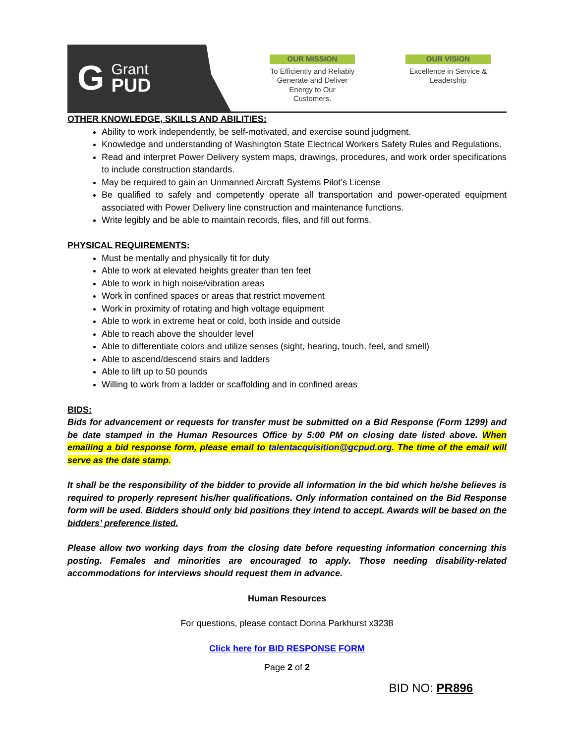G Grant
PUD
OUR MISSION
To Efficiently and Reliably Generate and Deliver Energy to Our Customers.
OUR VISION
Excellence in Service & Leadership
OTHER KNOWLEDGE, SKILLS AND ABILITIES:
Ability to work independently, be self-motivated, and exercise sound judgment.
Knowledge and understanding of Washington State Electrical Workers Safety Rules and Regulations.
Read and interpret Power Delivery system maps, drawings, procedures, and work order specifications to include construction standards.
May be required to gain an Unmanned Aircraft Systems Pilot’s License
Be qualified to safely and competently operate all transportation and power-operated equipment associated with Power Delivery line construction and maintenance functions.
Write legibly and be able to maintain records, files, and fill out forms.
PHYSICAL REQUIREMENTS:
Must be mentally and physically fit for duty
Able to work at elevated heights greater than ten feet
Able to work in high noise/vibration areas
Work in confined spaces or areas that restrict movement
Work in proximity of rotating and high voltage equipment
Able to work in extreme heat or cold, both inside and outside
Able to reach above the shoulder level
Able to differentiate colors and utilize senses (sight, hearing, touch, feel, and smell)
Able to ascend/descend stairs and ladders
Able to lift up to 50 pounds
Willing to work from a ladder or scaffolding and in confined areas
BIDS:
Bids for advancement or requests for transfer must be submitted on a Bid Response (Form 1299) and be date stamped in the Human Resources Office by 5:00 PM on closing date listed above. When emailing a bid response form, please email to talentacquisition@gcpud.org. The time of the email will serve as the date stamp.
It shall be the responsibility of the bidder to provide all information in the bid which he/she believes is required to properly represent his/her qualifications. Only information contained on the Bid Response form will be used. Bidders should only bid positions they intend to accept. Awards will be based on the bidders’ preference listed.
Please allow two working days from the closing date before requesting information concerning this posting. Females and minorities are encouraged to apply. Those needing disability-related accommodations for interviews should request them in advance.
Human Resources
For questions, please contact Donna Parkhurst x3238
Click here for BID RESPONSE FORM
Page 2 of 2
BID NO: PR896